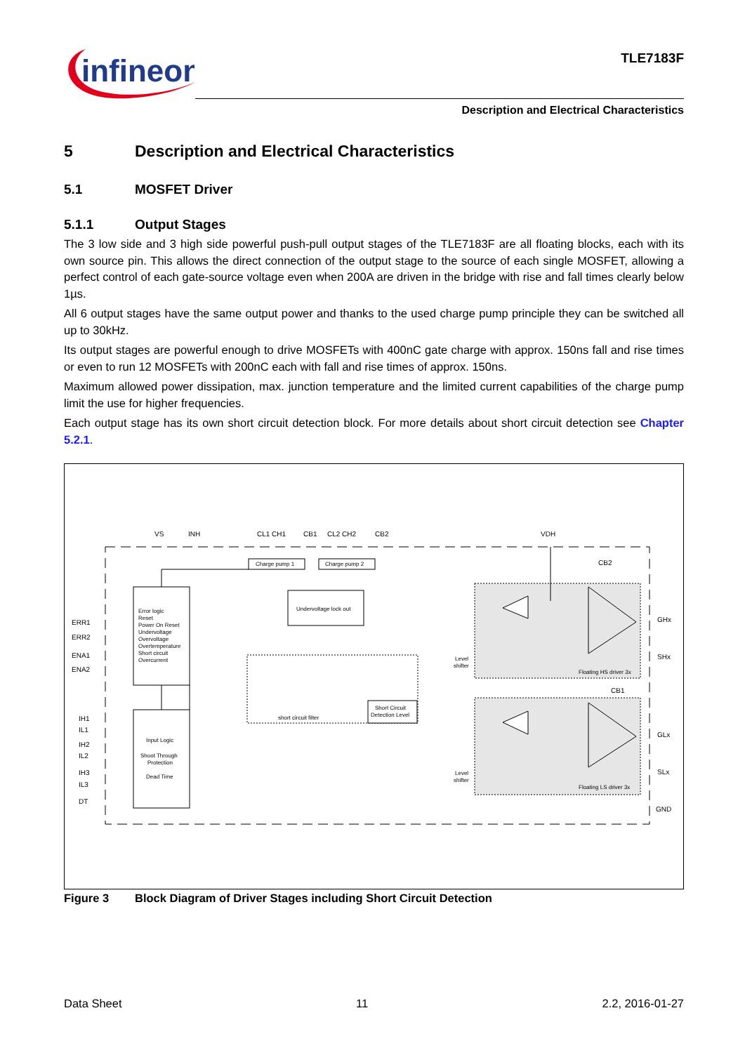infineon
TLE7183F
Description and Electrical Characteristics
5 Description and Electrical Characteristics
5.1 MOSFET Driver
5.1.1 Output Stages
The 3 low side and 3 high side powerful push-pull output stages of the TLE7183F are all floating blocks, each with its own source pin. This allows the direct connection of the output stage to the source of each single MOSFET, allowing a perfect control of each gate-source voltage even when 200A are driven in the bridge with rise and fall times clearly below 1µs.
All 6 output stages have the same output power and thanks to the used charge pump principle they can be switched all up to 30kHz.
Its output stages are powerful enough to drive MOSFETs with 400nC gate charge with approx. 150ns fall and rise times or even to run 12 MOSFETs with 200nC each with fall and rise times of approx. 150ns.
Maximum allowed power dissipation, max. junction temperature and the limited current capabilities of the charge pump limit the use for higher frequencies.
Each output stage has its own short circuit detection block. For more details about short circuit detection see Chapter 5.2.1.
VS
INH
CL1 CH1
CB1
CL2 CH2
CB2
VDH
CB2
Charge pump 1
Charge pump 2
Undervoltage lock out
ERR1
ERR2
ENA1
ENA2
IH1
IL1
IH2
IL2
IH3
IL3
DT
Error logic
Reset
Power On Reset
Undervoltage
Overvoltage
Overtemperature
Short circuit
Overcurrent
Input Logic
Shoot Through
Protection
Dead Time
short circuit filter
Short Circuit
Detection Level
Level
shifter
Level
shifter
Floating HS driver 3x
Floating LS driver 3x
GHx
SHx
CB1
GLx
SLx
GND
Figure 3 Block Diagram of Driver Stages including Short Circuit Detection
Data Sheet 11 2.2, 2016-01-27